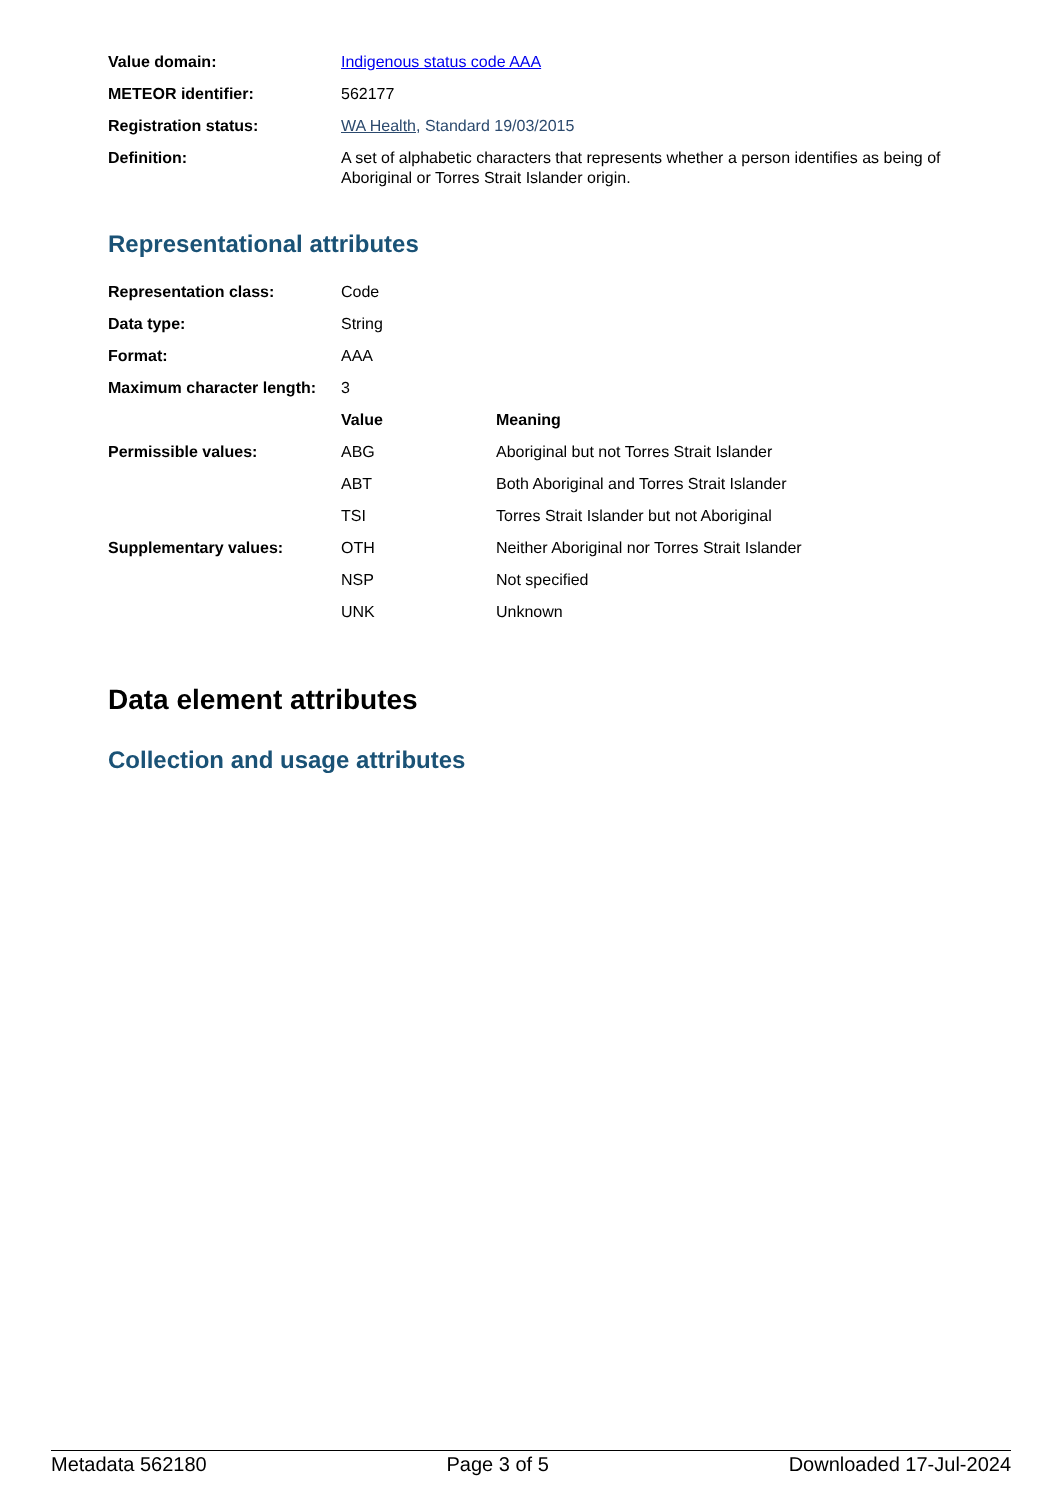| Value domain: | Indigenous status code AAA |
| METEOR identifier: | 562177 |
| Registration status: | WA Health , Standard 19/03/2015 |
| Definition: | A set of alphabetic characters that represents whether a person identifies as being of Aboriginal or Torres Strait Islander origin. |
Representational attributes
| Representation class: | Code | |
| Data type: | String | |
| Format: | AAA | |
| Maximum character length: | 3 | |
| | Value | Meaning |
| Permissible values: | ABG | Aboriginal but not Torres Strait Islander |
| | ABT | Both Aboriginal and Torres Strait Islander |
| | TSI | Torres Strait Islander but not Aboriginal |
| Supplementary values: | OTH | Neither Aboriginal nor Torres Strait Islander |
| | NSP | Not specified |
| | UNK | Unknown |
Data element attributes
Collection and usage attributes
Metadata 562180 Page 3 of 5 Downloaded 17-Jul-2024